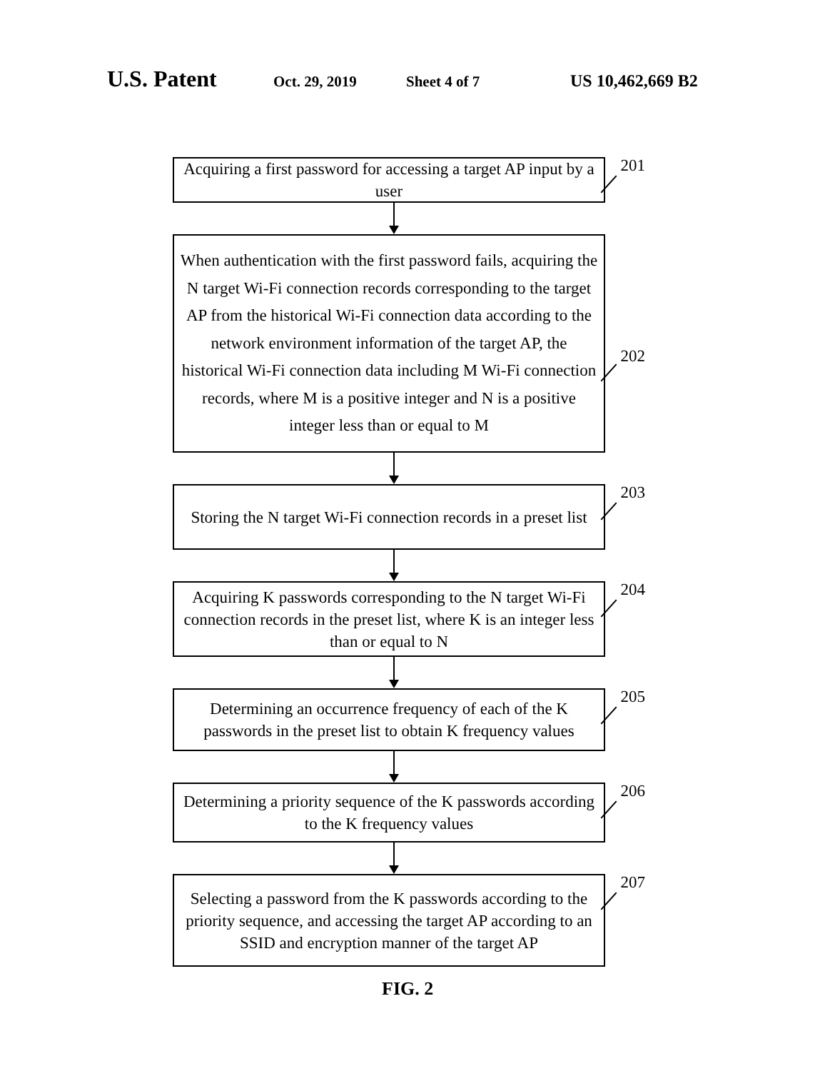U.S. Patent Oct. 29, 2019 Sheet 4 of 7 US 10,462,669 B2
Acquiring a first password for accessing a target AP input by a user 201
When authentication with the first password fails, acquiring the N target Wi-Fi connection records corresponding to the target AP from the historical Wi-Fi connection data according to the network environment information of the target AP, the historical Wi-Fi connection data including M Wi-Fi connection records, where M is a positive integer and N is a positive integer less than or equal to M
202
Storing the N target Wi-Fi connection records in a preset list 203
Acquiring K passwords corresponding to the N target Wi-Fi connection records in the preset list, where K is an integer less than or equal to N 204
Determining an occurrence frequency of each of the K passwords in the preset list to obtain K frequency values 205
Determining a priority sequence of the K passwords according to the K frequency values 206
Selecting a password from the K passwords according to the priority sequence, and accessing the target AP according to an SSID and encryption manner of the target AP 207
FIG. 2